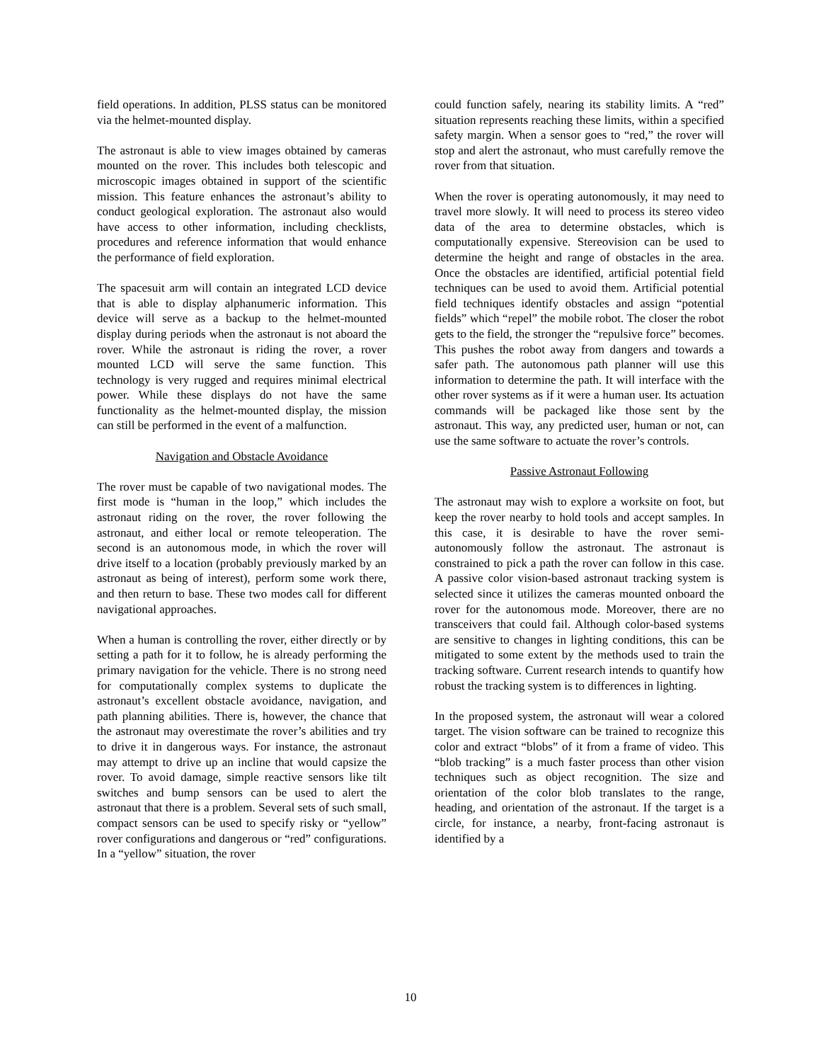field operations. In addition, PLSS status can be monitored via the helmet-mounted display.
The astronaut is able to view images obtained by cameras mounted on the rover. This includes both telescopic and microscopic images obtained in support of the scientific mission. This feature enhances the astronaut’s ability to conduct geological exploration. The astronaut also would have access to other information, including checklists, procedures and reference information that would enhance the performance of field exploration.
The spacesuit arm will contain an integrated LCD device that is able to display alphanumeric information. This device will serve as a backup to the helmet-mounted display during periods when the astronaut is not aboard the rover. While the astronaut is riding the rover, a rover mounted LCD will serve the same function. This technology is very rugged and requires minimal electrical power. While these displays do not have the same functionality as the helmet-mounted display, the mission can still be performed in the event of a malfunction.
Navigation and Obstacle Avoidance
The rover must be capable of two navigational modes. The first mode is “human in the loop,” which includes the astronaut riding on the rover, the rover following the astronaut, and either local or remote teleoperation. The second is an autonomous mode, in which the rover will drive itself to a location (probably previously marked by an astronaut as being of interest), perform some work there, and then return to base. These two modes call for different navigational approaches.
When a human is controlling the rover, either directly or by setting a path for it to follow, he is already performing the primary navigation for the vehicle. There is no strong need for computationally complex systems to duplicate the astronaut’s excellent obstacle avoidance, navigation, and path planning abilities. There is, however, the chance that the astronaut may overestimate the rover’s abilities and try to drive it in dangerous ways. For instance, the astronaut may attempt to drive up an incline that would capsize the rover. To avoid damage, simple reactive sensors like tilt switches and bump sensors can be used to alert the astronaut that there is a problem. Several sets of such small, compact sensors can be used to specify risky or “yellow” rover configurations and dangerous or “red” configurations. In a “yellow” situation, the rover
could function safely, nearing its stability limits. A “red” situation represents reaching these limits, within a specified safety margin. When a sensor goes to “red,” the rover will stop and alert the astronaut, who must carefully remove the rover from that situation.
When the rover is operating autonomously, it may need to travel more slowly. It will need to process its stereo video data of the area to determine obstacles, which is computationally expensive. Stereovision can be used to determine the height and range of obstacles in the area. Once the obstacles are identified, artificial potential field techniques can be used to avoid them. Artificial potential field techniques identify obstacles and assign “potential fields” which “repel” the mobile robot. The closer the robot gets to the field, the stronger the “repulsive force” becomes. This pushes the robot away from dangers and towards a safer path. The autonomous path planner will use this information to determine the path. It will interface with the other rover systems as if it were a human user. Its actuation commands will be packaged like those sent by the astronaut. This way, any predicted user, human or not, can use the same software to actuate the rover’s controls.
Passive Astronaut Following
The astronaut may wish to explore a worksite on foot, but keep the rover nearby to hold tools and accept samples. In this case, it is desirable to have the rover semi-autonomously follow the astronaut. The astronaut is constrained to pick a path the rover can follow in this case. A passive color vision-based astronaut tracking system is selected since it utilizes the cameras mounted onboard the rover for the autonomous mode. Moreover, there are no transceivers that could fail. Although color-based systems are sensitive to changes in lighting conditions, this can be mitigated to some extent by the methods used to train the tracking software. Current research intends to quantify how robust the tracking system is to differences in lighting.
In the proposed system, the astronaut will wear a colored target. The vision software can be trained to recognize this color and extract “blobs” of it from a frame of video. This “blob tracking” is a much faster process than other vision techniques such as object recognition. The size and orientation of the color blob translates to the range, heading, and orientation of the astronaut. If the target is a circle, for instance, a nearby, front-facing astronaut is identified by a
10